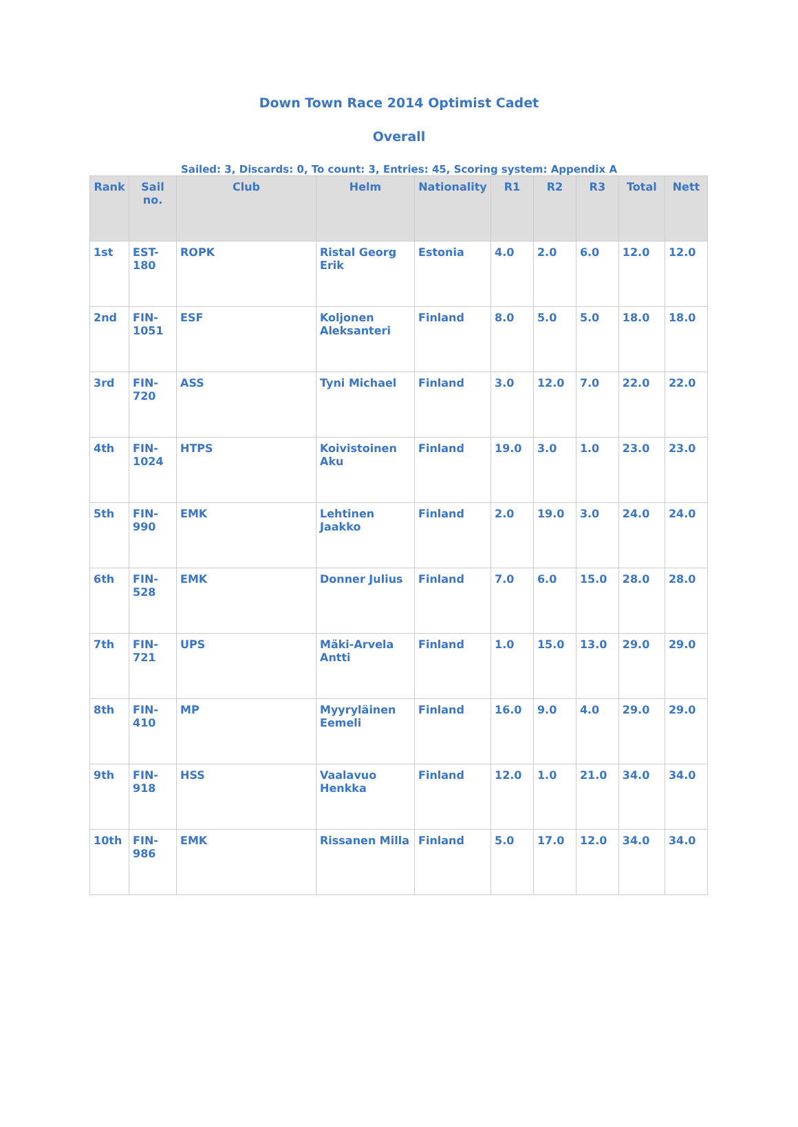Down Town Race 2014 Optimist Cadet
Overall
Sailed: 3, Discards: 0, To count: 3, Entries: 45, Scoring system: Appendix A
| Rank | Sail no. | Club | Helm | Nationality | R1 | R2 | R3 | Total | Nett |
| --- | --- | --- | --- | --- | --- | --- | --- | --- | --- |
| 1st | EST-180 | ROPK | Ristal Georg Erik | Estonia | 4.0 | 2.0 | 6.0 | 12.0 | 12.0 |
| 2nd | FIN-1051 | ESF | Koljonen Aleksanteri | Finland | 8.0 | 5.0 | 5.0 | 18.0 | 18.0 |
| 3rd | FIN-720 | ASS | Tyni Michael | Finland | 3.0 | 12.0 | 7.0 | 22.0 | 22.0 |
| 4th | FIN-1024 | HTPS | Koivistoinen Aku | Finland | 19.0 | 3.0 | 1.0 | 23.0 | 23.0 |
| 5th | FIN-990 | EMK | Lehtinen Jaakko | Finland | 2.0 | 19.0 | 3.0 | 24.0 | 24.0 |
| 6th | FIN-528 | EMK | Donner Julius | Finland | 7.0 | 6.0 | 15.0 | 28.0 | 28.0 |
| 7th | FIN-721 | UPS | Mäki-Arvela Antti | Finland | 1.0 | 15.0 | 13.0 | 29.0 | 29.0 |
| 8th | FIN-410 | MP | Myyryläinen Eemeli | Finland | 16.0 | 9.0 | 4.0 | 29.0 | 29.0 |
| 9th | FIN-918 | HSS | Vaalavuo Henkka | Finland | 12.0 | 1.0 | 21.0 | 34.0 | 34.0 |
| 10th | FIN-986 | EMK | Rissanen Milla | Finland | 5.0 | 17.0 | 12.0 | 34.0 | 34.0 |